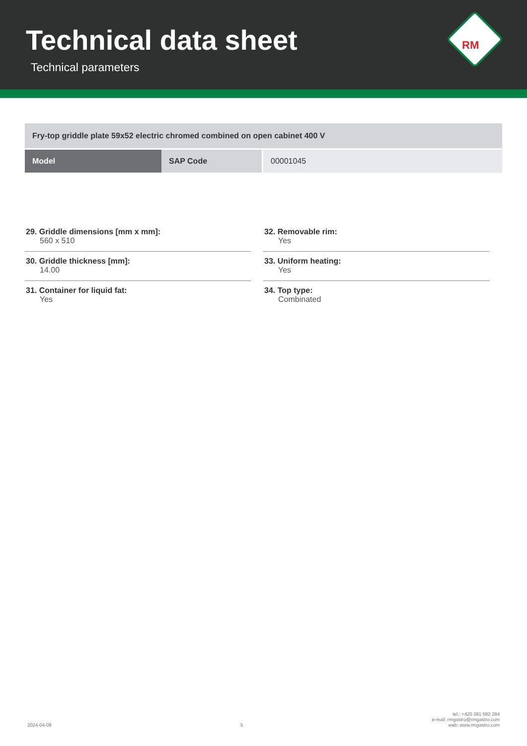Technical data sheet
Technical parameters
RM
Fry-top griddle plate 59x52 electric chromed combined on open cabinet 400 V
| Model | SAP Code | 00001045 |
29. Griddle dimensions [mm x mm]:
560 x 510
30. Griddle thickness [mm]:
14.00
31. Container for liquid fat:
Yes
32. Removable rim:
Yes
33. Uniform heating:
Yes
34. Top type:
Combinated
2024-04-09 5 tel.: +420 381 582 284
e-mail: rmgastro@rmgastro.com
web: www.rmgastro.com